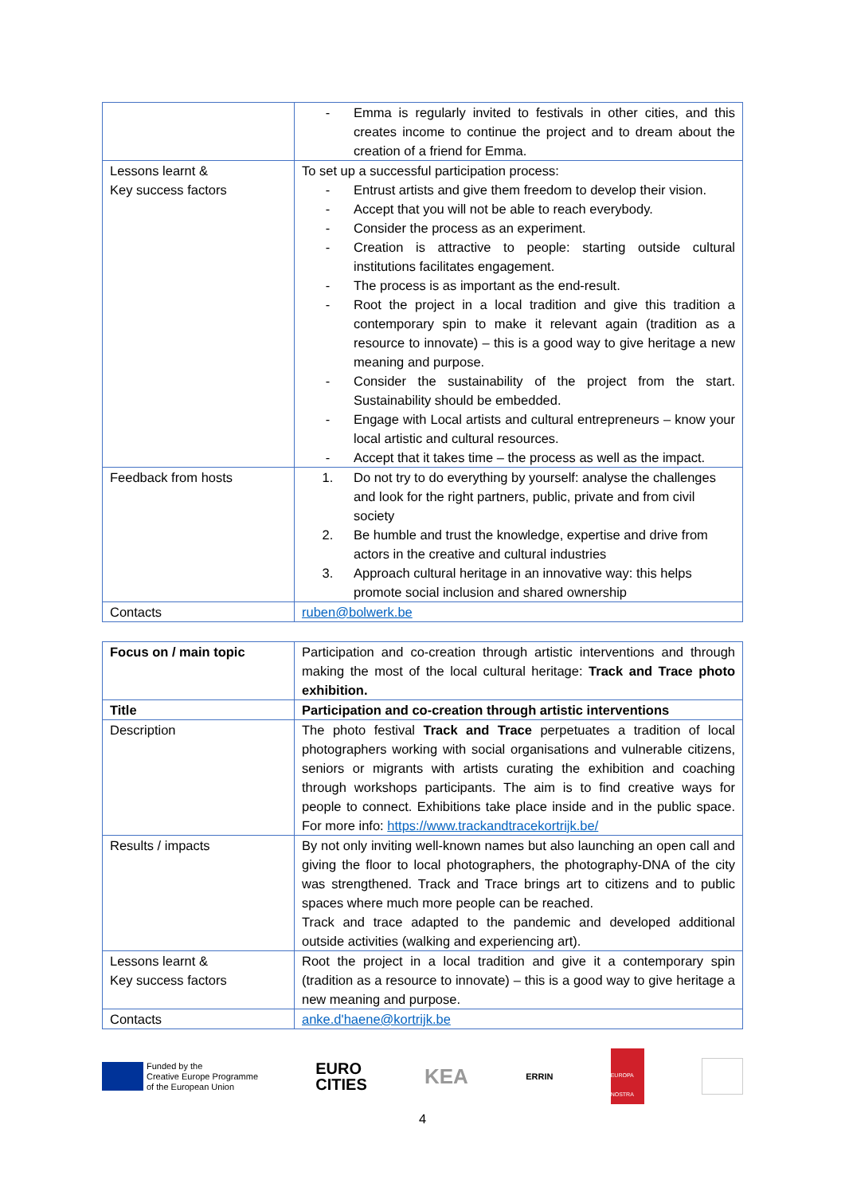| | - Emma is regularly invited to festivals in other cities, and this creates income to continue the project and to dream about the creation of a friend for Emma. |
| Lessons learnt & Key success factors | To set up a successful participation process: - Entrust artists and give them freedom to develop their vision. - Accept that you will not be able to reach everybody. - Consider the process as an experiment. - Creation is attractive to people: starting outside cultural institutions facilitates engagement. - The process is as important as the end-result. - Root the project in a local tradition and give this tradition a contemporary spin to make it relevant again (tradition as a resource to innovate) – this is a good way to give heritage a new meaning and purpose. - Consider the sustainability of the project from the start. Sustainability should be embedded. - Engage with Local artists and cultural entrepreneurs – know your local artistic and cultural resources. - Accept that it takes time – the process as well as the impact. |
| Feedback from hosts | 1. Do not try to do everything by yourself: analyse the challenges and look for the right partners, public, private and from civil society 2. Be humble and trust the knowledge, expertise and drive from actors in the creative and cultural industries 3. Approach cultural heritage in an innovative way: this helps promote social inclusion and shared ownership |
| Contacts | ruben@bolwerk.be |
| Focus on / main topic | Participation and co-creation through artistic interventions and through making the most of the local cultural heritage: Track and Trace photo exhibition. |
| Title | Participation and co-creation through artistic interventions |
| Description | The photo festival Track and Trace perpetuates a tradition of local photographers working with social organisations and vulnerable citizens, seniors or migrants with artists curating the exhibition and coaching through workshops participants. The aim is to find creative ways for people to connect. Exhibitions take place inside and in the public space. For more info: https://www.trackandtracekortrijk.be/ |
| Results / impacts | By not only inviting well-known names but also launching an open call and giving the floor to local photographers, the photography-DNA of the city was strengthened. Track and Trace brings art to citizens and to public spaces where much more people can be reached. Track and trace adapted to the pandemic and developed additional outside activities (walking and experiencing art). |
| Lessons learnt & Key success factors | Root the project in a local tradition and give it a contemporary spin (tradition as a resource to innovate) – this is a good way to give heritage a new meaning and purpose. |
| Contacts | anke.d'haene@kortrijk.be |
Funded by the
Creative Europe Programme
of the European Union
EURO
CITIES
KEA
ERRIN
EUROPA NOSTRA
4